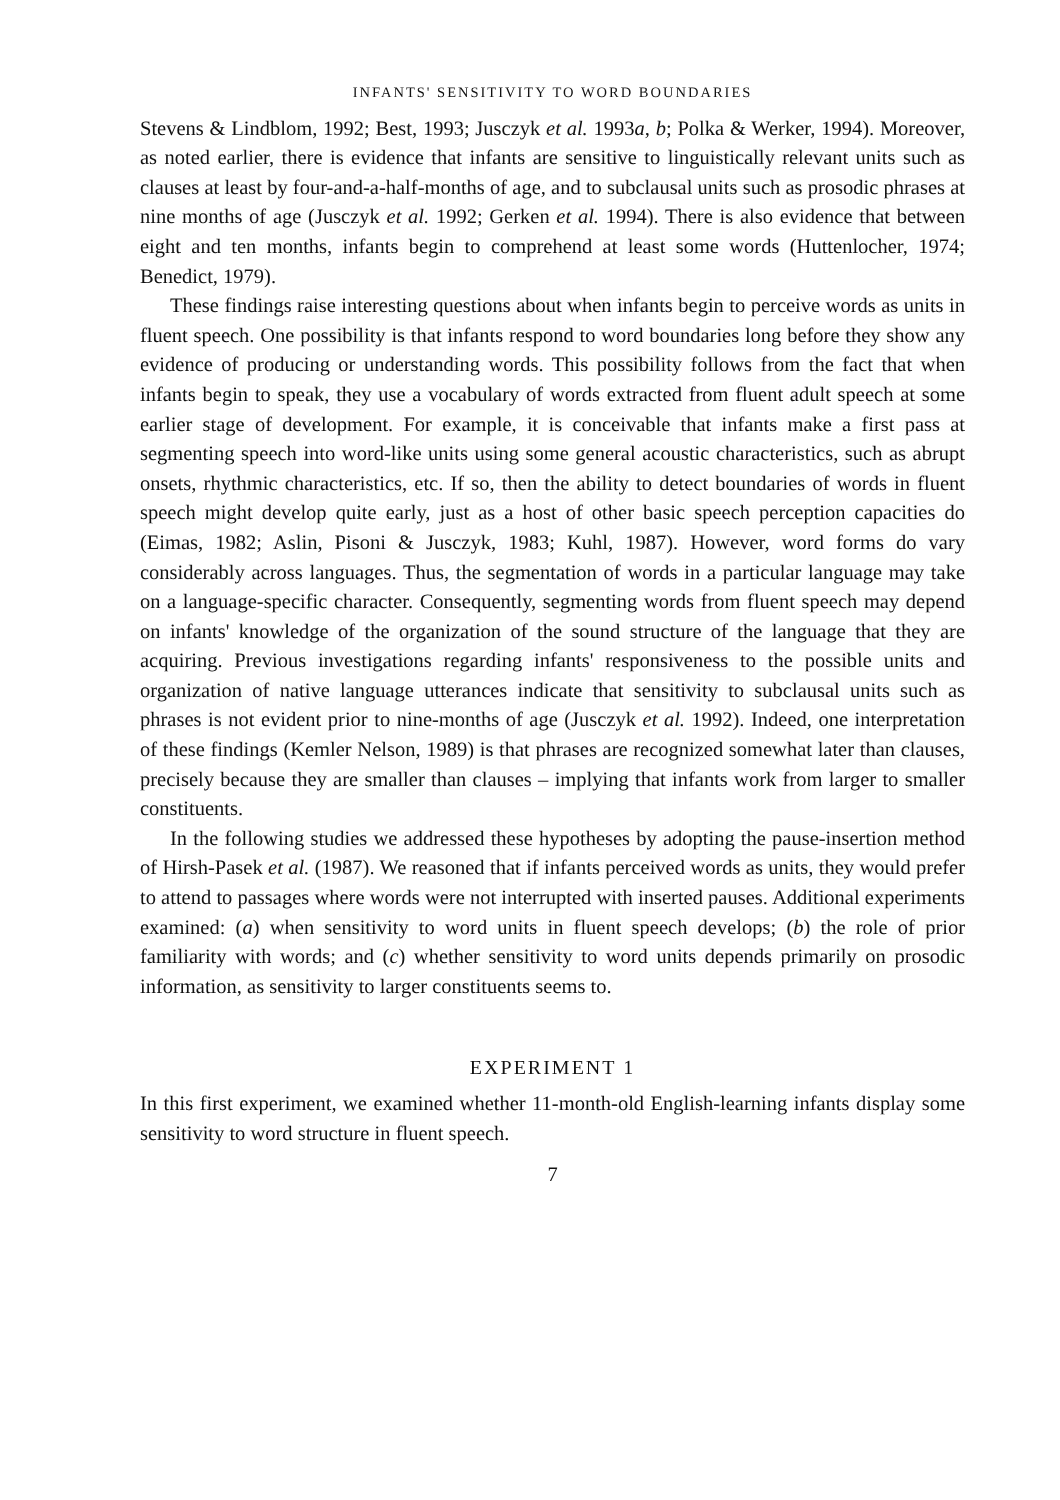INFANTS' SENSITIVITY TO WORD BOUNDARIES
Stevens & Lindblom, 1992; Best, 1993; Jusczyk et al. 1993a, b; Polka & Werker, 1994). Moreover, as noted earlier, there is evidence that infants are sensitive to linguistically relevant units such as clauses at least by four-and-a-half-months of age, and to subclausal units such as prosodic phrases at nine months of age (Jusczyk et al. 1992; Gerken et al. 1994). There is also evidence that between eight and ten months, infants begin to comprehend at least some words (Huttenlocher, 1974; Benedict, 1979).
These findings raise interesting questions about when infants begin to perceive words as units in fluent speech. One possibility is that infants respond to word boundaries long before they show any evidence of producing or understanding words. This possibility follows from the fact that when infants begin to speak, they use a vocabulary of words extracted from fluent adult speech at some earlier stage of development. For example, it is conceivable that infants make a first pass at segmenting speech into word-like units using some general acoustic characteristics, such as abrupt onsets, rhythmic characteristics, etc. If so, then the ability to detect boundaries of words in fluent speech might develop quite early, just as a host of other basic speech perception capacities do (Eimas, 1982; Aslin, Pisoni & Jusczyk, 1983; Kuhl, 1987). However, word forms do vary considerably across languages. Thus, the segmentation of words in a particular language may take on a language-specific character. Consequently, segmenting words from fluent speech may depend on infants' knowledge of the organization of the sound structure of the language that they are acquiring. Previous investigations regarding infants' responsiveness to the possible units and organization of native language utterances indicate that sensitivity to subclausal units such as phrases is not evident prior to nine-months of age (Jusczyk et al. 1992). Indeed, one interpretation of these findings (Kemler Nelson, 1989) is that phrases are recognized somewhat later than clauses, precisely because they are smaller than clauses – implying that infants work from larger to smaller constituents.
In the following studies we addressed these hypotheses by adopting the pause-insertion method of Hirsh-Pasek et al. (1987). We reasoned that if infants perceived words as units, they would prefer to attend to passages where words were not interrupted with inserted pauses. Additional experiments examined: (a) when sensitivity to word units in fluent speech develops; (b) the role of prior familiarity with words; and (c) whether sensitivity to word units depends primarily on prosodic information, as sensitivity to larger constituents seems to.
EXPERIMENT 1
In this first experiment, we examined whether 11-month-old English-learning infants display some sensitivity to word structure in fluent speech.
7